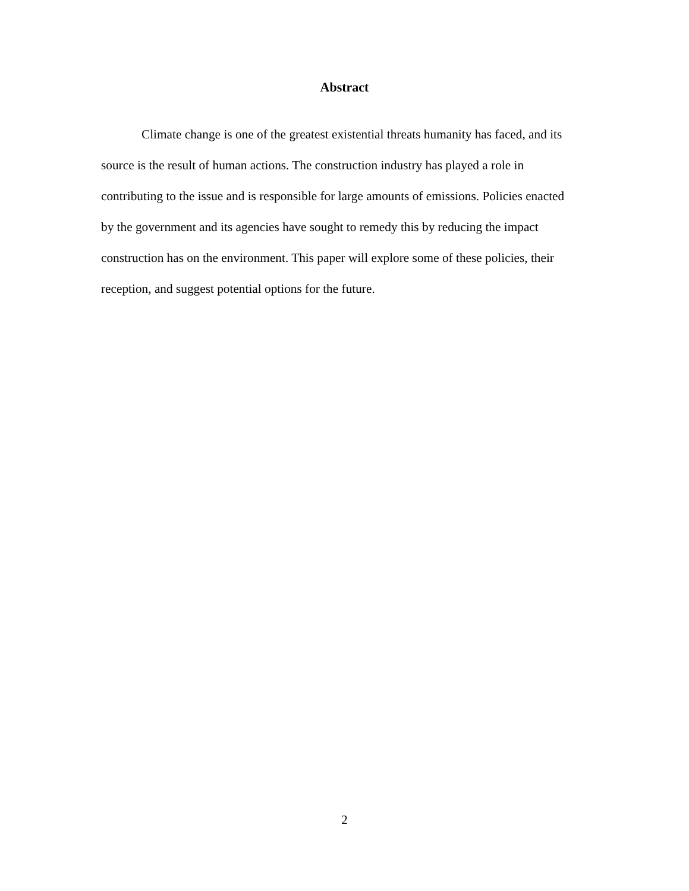Abstract
Climate change is one of the greatest existential threats humanity has faced, and its source is the result of human actions. The construction industry has played a role in contributing to the issue and is responsible for large amounts of emissions. Policies enacted by the government and its agencies have sought to remedy this by reducing the impact construction has on the environment. This paper will explore some of these policies, their reception, and suggest potential options for the future.
2